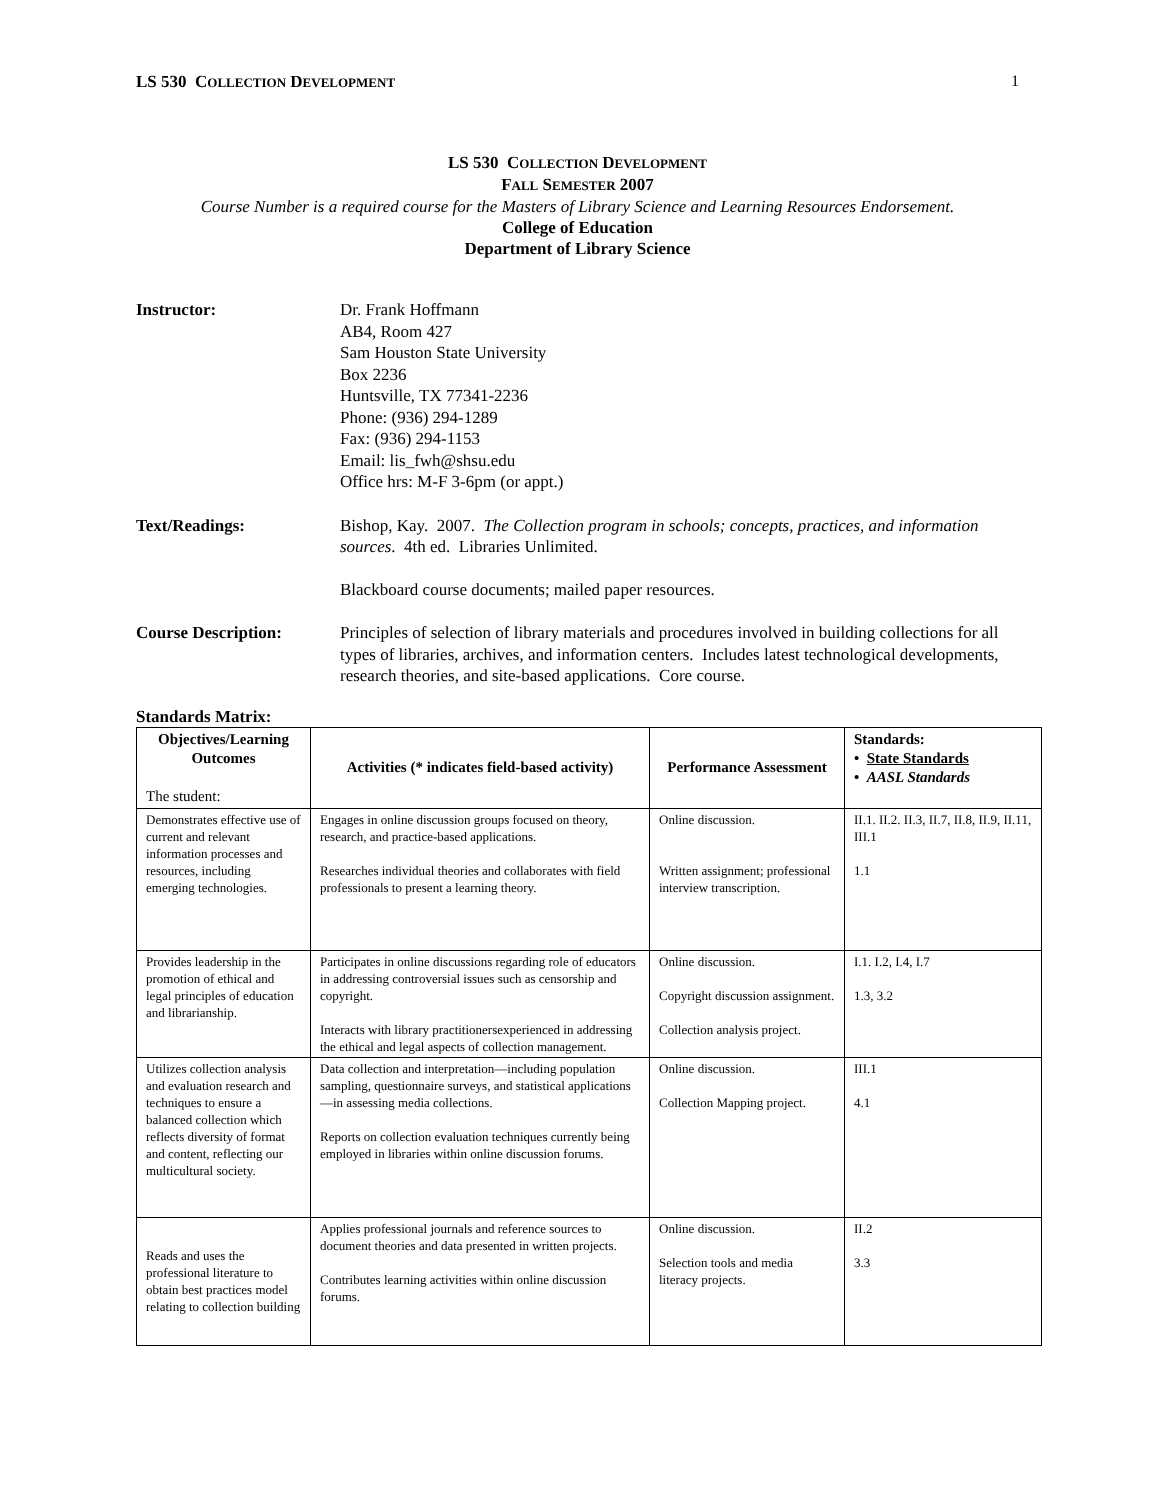LS 530 COLLECTION DEVELOPMENT 1
LS 530 COLLECTION DEVELOPMENT
FALL SEMESTER 2007
Course Number is a required course for the Masters of Library Science and Learning Resources Endorsement.
College of Education
Department of Library Science
Instructor: Dr. Frank Hoffmann
AB4, Room 427
Sam Houston State University
Box 2236
Huntsville, TX 77341-2236
Phone: (936) 294-1289
Fax: (936) 294-1153
Email: lis_fwh@shsu.edu
Office hrs: M-F 3-6pm (or appt.)
Text/Readings: Bishop, Kay. 2007. The Collection program in schools; concepts, practices, and information sources. 4th ed. Libraries Unlimited.
Blackboard course documents; mailed paper resources.
Course Description: Principles of selection of library materials and procedures involved in building collections for all types of libraries, archives, and information centers. Includes latest technological developments, research theories, and site-based applications. Core course.
Standards Matrix:
| Objectives/Learning Outcomes The student: | Activities (* indicates field-based activity) | Performance Assessment | Standards: • State Standards • AASL Standards |
| --- | --- | --- | --- |
| Demonstrates effective use of current and relevant information processes and resources, including emerging technologies. | Engages in online discussion groups focused on theory, research, and practice-based applications. Researches individual theories and collaborates with field professionals to present a learning theory. | Online discussion. Written assignment; professional interview transcription. | II.1. II.2. II.3, II.7, II.8, II.9, II.11, III.1 1.1 |
| Provides leadership in the promotion of ethical and legal principles of education and librarianship. | Participates in online discussions regarding role of educators in addressing controversial issues such as censorship and copyright. Interacts with library practitionersexperienced in addressing the ethical and legal aspects of collection management. | Online discussion. Copyright discussion assignment. Collection analysis project. | I.1. I.2, I.4, I.7 1.3, 3.2 |
| Utilizes collection analysis and evaluation research and techniques to ensure a balanced collection which reflects diversity of format and content, reflecting our multicultural society. | Data collection and interpretation—including population sampling, questionnaire surveys, and statistical applications—in assessing media collections. Reports on collection evaluation techniques currently being employed in libraries within online discussion forums. | Online discussion. Collection Mapping project. | III.1 4.1 |
| Reads and uses the professional literature to obtain best practices model relating to collection building | Applies professional journals and reference sources to document theories and data presented in written projects. Contributes learning activities within online discussion forums. | Online discussion. Selection tools and media literacy projects. | II.2 3.3 |